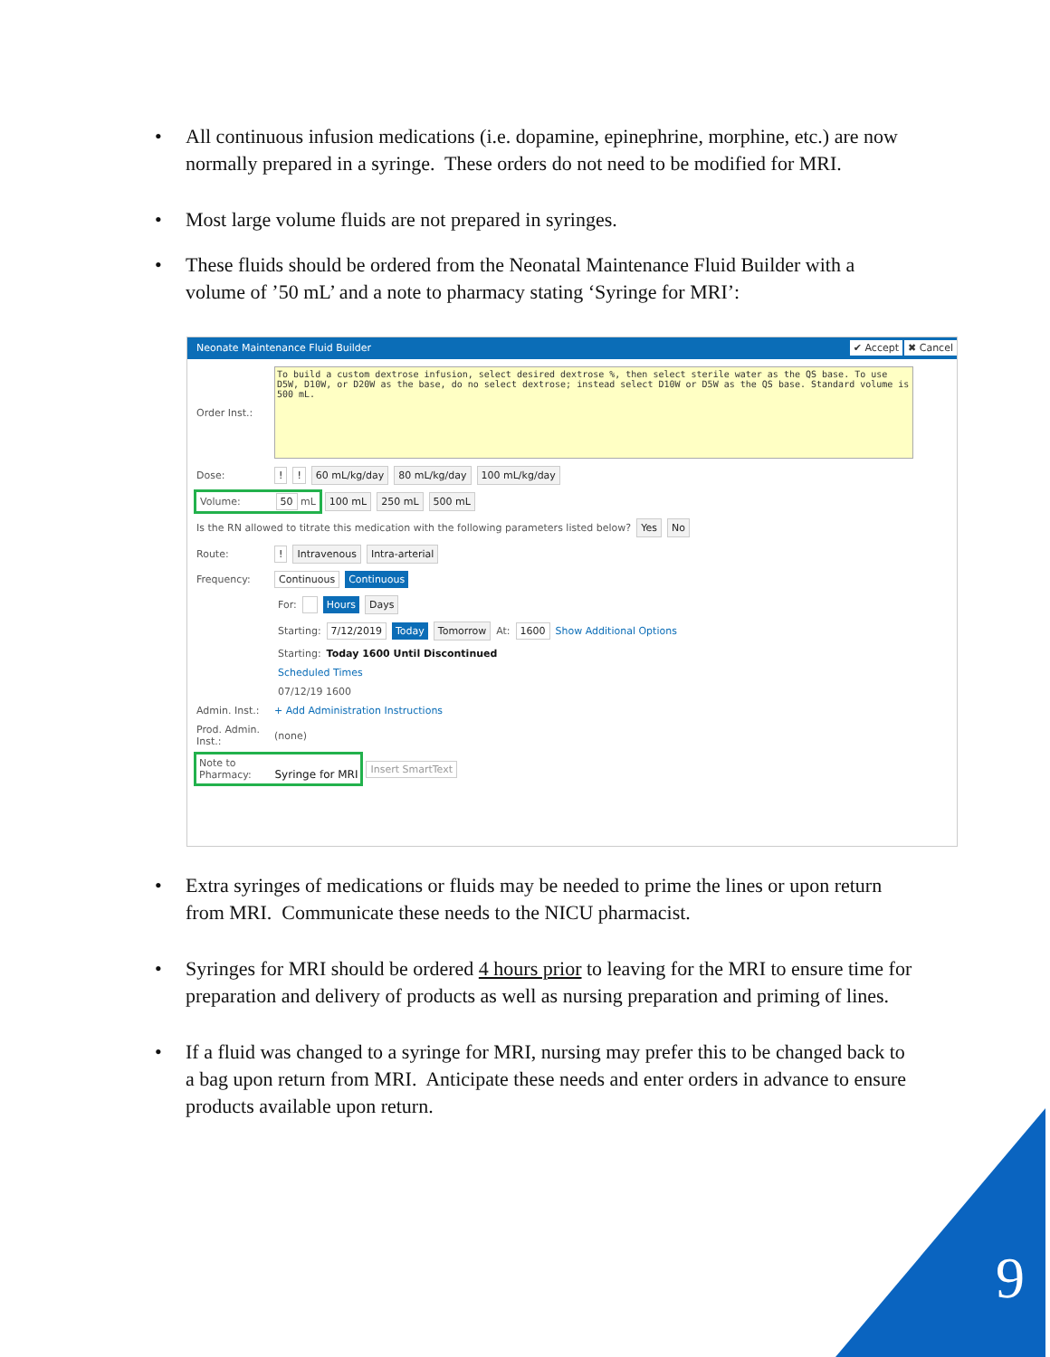• All continuous infusion medications (i.e. dopamine, epinephrine, morphine, etc.) are now normally prepared in a syringe. These orders do not need to be modified for MRI.
• Most large volume fluids are not prepared in syringes.
• These fluids should be ordered from the Neonatal Maintenance Fluid Builder with a volume of ’50 mL’ and a note to pharmacy stating ‘Syringe for MRI’:
Neonate Maintenance Fluid Builder ✔ Accept ✖ Cancel
Order Inst.:
To build a custom dextrose infusion, select desired dextrose %, then select sterile water as the QS base. To use D5W, D10W, or D20W as the base, do no select dextrose; instead select D10W or D5W as the QS base. Standard volume is 500 mL.
Dose:!! 60 mL/kg/day 80 mL/kg/day 100 mL/kg/day
Volume: 50 mL 100 mL 250 mL 500 mL
Is the RN allowed to titrate this medication with the following parameters listed below? Yes No
Route:! Intravenous Intra-arterial
Frequency: Continuous Continuous
For: Hours Days
Starting: 7/12/2019 Today Tomorrow At: 1600 Show Additional Options
Starting: Today 1600 Until Discontinued
Scheduled Times
07/12/19 1600
Admin. Inst.: + Add Administration Instructions
Prod. Admin. Inst.: (none)
Note to Pharmacy: Syringe for MRI Insert SmartText
• Extra syringes of medications or fluids may be needed to prime the lines or upon return from MRI. Communicate these needs to the NICU pharmacist.
• Syringes for MRI should be ordered 4 hours prior to leaving for the MRI to ensure time for preparation and delivery of products as well as nursing preparation and priming of lines.
• If a fluid was changed to a syringe for MRI, nursing may prefer this to be changed back to a bag upon return from MRI. Anticipate these needs and enter orders in advance to ensure products available upon return.
9